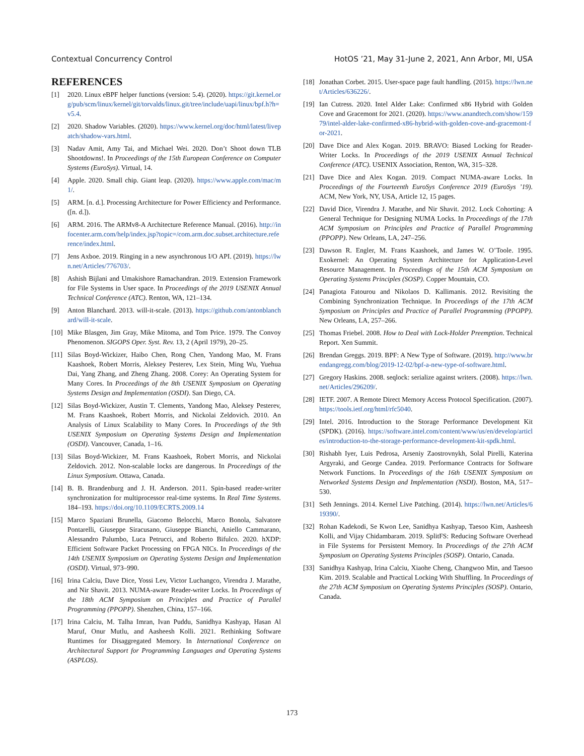Contextual Concurrency Control HotOS ’21, May 31-June 2, 2021, Ann Arbor, MI, USA
REFERENCES
[1] 2020. Linux eBPF helper functions (version: 5.4). (2020). https://git.kernel.org/pub/scm/linux/kernel/git/torvalds/linux.git/tree/include/uapi/linux/bpf.h?h=v5.4.
[2] 2020. Shadow Variables. (2020). https://www.kernel.org/doc/html/latest/livepatch/shadow-vars.html.
[3] Nadav Amit, Amy Tai, and Michael Wei. 2020. Don’t Shoot down TLB Shootdowns!. In Proceedings of the 15th European Conference on Computer Systems (EuroSys). Virtual, 14.
[4] Apple. 2020. Small chip. Giant leap. (2020). https://www.apple.com/mac/m1/.
[5] ARM. [n. d.]. Processing Architecture for Power Efficiency and Performance. ([n. d.]).
[6] ARM. 2016. The ARMv8-A Architecture Reference Manual. (2016). http://infocenter.arm.com/help/index.jsp?topic=/com.arm.doc.subset.architecture.reference/index.html.
[7] Jens Axboe. 2019. Ringing in a new asynchronous I/O API. (2019). https://lwn.net/Articles/776703/.
[8] Ashish Bijlani and Umakishore Ramachandran. 2019. Extension Framework for File Systems in User space. In Proceedings of the 2019 USENIX Annual Technical Conference (ATC). Renton, WA, 121–134.
[9] Anton Blanchard. 2013. will-it-scale. (2013). https://github.com/antonblanchard/will-it-scale.
[10] Mike Blasgen, Jim Gray, Mike Mitoma, and Tom Price. 1979. The Convoy Phenomenon. SIGOPS Oper. Syst. Rev. 13, 2 (April 1979), 20–25.
[11] Silas Boyd-Wickizer, Haibo Chen, Rong Chen, Yandong Mao, M. Frans Kaashoek, Robert Morris, Aleksey Pesterev, Lex Stein, Ming Wu, Yuehua Dai, Yang Zhang, and Zheng Zhang. 2008. Corey: An Operating System for Many Cores. In Proceedings of the 8th USENIX Symposium on Operating Systems Design and Implementation (OSDI). San Diego, CA.
[12] Silas Boyd-Wickizer, Austin T. Clements, Yandong Mao, Aleksey Pesterev, M. Frans Kaashoek, Robert Morris, and Nickolai Zeldovich. 2010. An Analysis of Linux Scalability to Many Cores. In Proceedings of the 9th USENIX Symposium on Operating Systems Design and Implementation (OSDI). Vancouver, Canada, 1–16.
[13] Silas Boyd-Wickizer, M. Frans Kaashoek, Robert Morris, and Nickolai Zeldovich. 2012. Non-scalable locks are dangerous. In Proceedings of the Linux Symposium. Ottawa, Canada.
[14] B. B. Brandenburg and J. H. Anderson. 2011. Spin-based reader-writer synchronization for multiprocessor real-time systems. In Real Time Systems. 184–193. https://doi.org/10.1109/ECRTS.2009.14
[15] Marco Spaziani Brunella, Giacomo Belocchi, Marco Bonola, Salvatore Pontarelli, Giuseppe Siracusano, Giuseppe Bianchi, Aniello Cammarano, Alessandro Palumbo, Luca Petrucci, and Roberto Bifulco. 2020. hXDP: Efficient Software Packet Processing on FPGA NICs. In Proceedings of the 14th USENIX Symposium on Operating Systems Design and Implementation (OSDI). Virtual, 973–990.
[16] Irina Calciu, Dave Dice, Yossi Lev, Victor Luchangco, Virendra J. Marathe, and Nir Shavit. 2013. NUMA-aware Reader-writer Locks. In Proceedings of the 18th ACM Symposium on Principles and Practice of Parallel Programming (PPOPP). Shenzhen, China, 157–166.
[17] Irina Calciu, M. Talha Imran, Ivan Puddu, Sanidhya Kashyap, Hasan Al Maruf, Onur Mutlu, and Aasheesh Kolli. 2021. Rethinking Software Runtimes for Disaggregated Memory. In International Conference on Architectural Support for Programming Languages and Operating Systems (ASPLOS).
[18] Jonathan Corbet. 2015. User-space page fault handling. (2015). https://lwn.net/Articles/636226/.
[19] Ian Cutress. 2020. Intel Alder Lake: Confirmed x86 Hybrid with Golden Cove and Gracemont for 2021. (2020). https://www.anandtech.com/show/15979/intel-alder-lake-confirmed-x86-hybrid-with-golden-cove-and-gracemont-for-2021.
[20] Dave Dice and Alex Kogan. 2019. BRAVO: Biased Locking for Reader-Writer Locks. In Proceedings of the 2019 USENIX Annual Technical Conference (ATC). USENIX Association, Renton, WA, 315–328.
[21] Dave Dice and Alex Kogan. 2019. Compact NUMA-aware Locks. In Proceedings of the Fourteenth EuroSys Conference 2019 (EuroSys ’19). ACM, New York, NY, USA, Article 12, 15 pages.
[22] David Dice, Virendra J. Marathe, and Nir Shavit. 2012. Lock Cohorting: A General Technique for Designing NUMA Locks. In Proceedings of the 17th ACM Symposium on Principles and Practice of Parallel Programming (PPOPP). New Orleans, LA, 247–256.
[23] Dawson R. Engler, M. Frans Kaashoek, and James W. O’Toole. 1995. Exokernel: An Operating System Architecture for Application-Level Resource Management. In Proceedings of the 15th ACM Symposium on Operating Systems Principles (SOSP). Copper Mountain, CO.
[24] Panagiota Fatourou and Nikolaos D. Kallimanis. 2012. Revisiting the Combining Synchronization Technique. In Proceedings of the 17th ACM Symposium on Principles and Practice of Parallel Programming (PPOPP). New Orleans, LA, 257–266.
[25] Thomas Friebel. 2008. How to Deal with Lock-Holder Preemption. Technical Report. Xen Summit.
[26] Brendan Greggs. 2019. BPF: A New Type of Software. (2019). http://www.brendangregg.com/blog/2019-12-02/bpf-a-new-type-of-software.html.
[27] Gregory Haskins. 2008. seqlock: serialize against writers. (2008). https://lwn.net/Articles/296209/.
[28] IETF. 2007. A Remote Direct Memory Access Protocol Specification. (2007). https://tools.ietf.org/html/rfc5040.
[29] Intel. 2016. Introduction to the Storage Performance Development Kit (SPDK). (2016). https://software.intel.com/content/www/us/en/develop/articles/introduction-to-the-storage-performance-development-kit-spdk.html.
[30] Rishabh Iyer, Luis Pedrosa, Arseniy Zaostrovnykh, Solal Pirelli, Katerina Argyraki, and George Candea. 2019. Performance Contracts for Software Network Functions. In Proceedings of the 16th USENIX Symposium on Networked Systems Design and Implementation (NSDI). Boston, MA, 517–530.
[31] Seth Jennings. 2014. Kernel Live Patching. (2014). https://lwn.net/Articles/619390/.
[32] Rohan Kadekodi, Se Kwon Lee, Sanidhya Kashyap, Taesoo Kim, Aasheesh Kolli, and Vijay Chidambaram. 2019. SplitFS: Reducing Software Overhead in File Systems for Persistent Memory. In Proceedings of the 27th ACM Symposium on Operating Systems Principles (SOSP). Ontario, Canada.
[33] Sanidhya Kashyap, Irina Calciu, Xiaohe Cheng, Changwoo Min, and Taesoo Kim. 2019. Scalable and Practical Locking With Shuffling. In Proceedings of the 27th ACM Symposium on Operating Systems Principles (SOSP). Ontario, Canada.
173